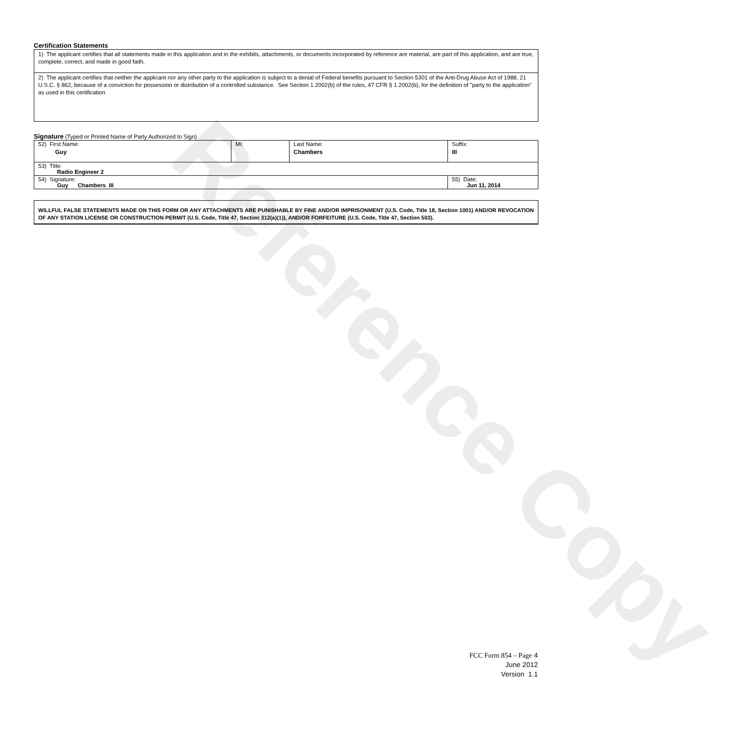Reference Copy
Certification Statements
1) The applicant certifies that all statements made in this application and in the exhibits, attachments, or documents incorporated by reference are material, are part of this application, and are true, complete, correct, and made in good faith.
2) The applicant certifies that neither the applicant nor any other party to the application is subject to a denial of Federal benefits pursuant to Section 5301 of the Anti-Drug Abuse Act of 1988, 21 U.S.C. § 862, because of a conviction for possession or distribution of a controlled substance. See Section 1.2002(b) of the rules, 47 CFR § 1.2002(b), for the definition of "party to the application" as used in this certification
Signature (Typed or Printed Name of Party Authorized to Sign)
| 52) First Name: Guy | MI: | Last Name: Chambers | Suffix: III |
| 53) Title: Radio Engineer 2 | | | |
| 54) Signature: Guy Chambers III | | | 55) Date: Jun 11, 2014 |
WILLFUL FALSE STATEMENTS MADE ON THIS FORM OR ANY ATTACHMENTS ARE PUNISHABLE BY FINE AND/OR IMPRISONMENT (U.S. Code, Title 18, Section 1001) AND/OR REVOCATION OF ANY STATION LICENSE OR CONSTRUCTION PERMIT (U.S. Code, Title 47, Section 312(a)(1)), AND/OR FORFEITURE (U.S. Code, Title 47, Section 503).
FCC Form 854 – Page 4
June 2012
Version 1.1